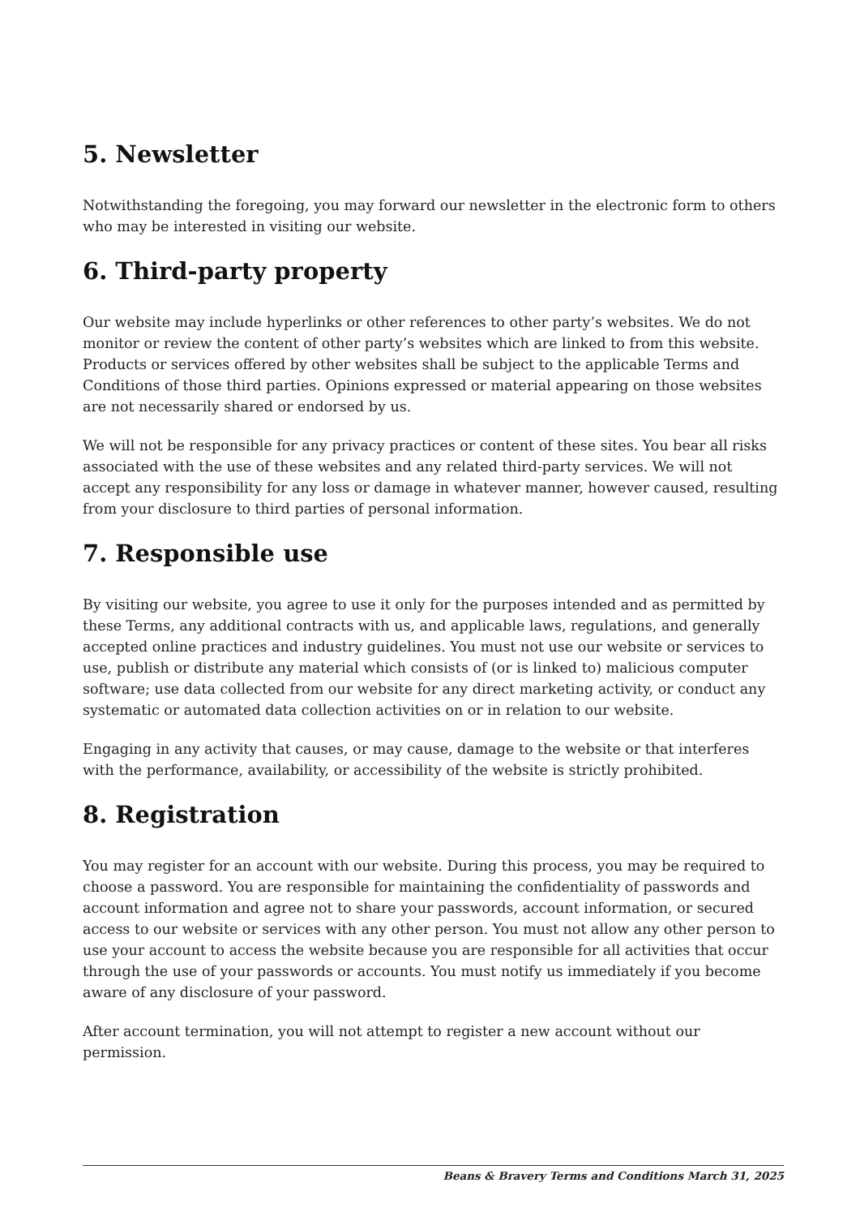5. Newsletter
Notwithstanding the foregoing, you may forward our newsletter in the electronic form to others who may be interested in visiting our website.
6. Third-party property
Our website may include hyperlinks or other references to other party’s websites. We do not monitor or review the content of other party’s websites which are linked to from this website. Products or services offered by other websites shall be subject to the applicable Terms and Conditions of those third parties. Opinions expressed or material appearing on those websites are not necessarily shared or endorsed by us.
We will not be responsible for any privacy practices or content of these sites. You bear all risks associated with the use of these websites and any related third-party services. We will not accept any responsibility for any loss or damage in whatever manner, however caused, resulting from your disclosure to third parties of personal information.
7. Responsible use
By visiting our website, you agree to use it only for the purposes intended and as permitted by these Terms, any additional contracts with us, and applicable laws, regulations, and generally accepted online practices and industry guidelines. You must not use our website or services to use, publish or distribute any material which consists of (or is linked to) malicious computer software; use data collected from our website for any direct marketing activity, or conduct any systematic or automated data collection activities on or in relation to our website.
Engaging in any activity that causes, or may cause, damage to the website or that interferes with the performance, availability, or accessibility of the website is strictly prohibited.
8. Registration
You may register for an account with our website. During this process, you may be required to choose a password. You are responsible for maintaining the confidentiality of passwords and account information and agree not to share your passwords, account information, or secured access to our website or services with any other person. You must not allow any other person to use your account to access the website because you are responsible for all activities that occur through the use of your passwords or accounts. You must notify us immediately if you become aware of any disclosure of your password.
After account termination, you will not attempt to register a new account without our permission.
Beans & Bravery Terms and Conditions March 31, 2025